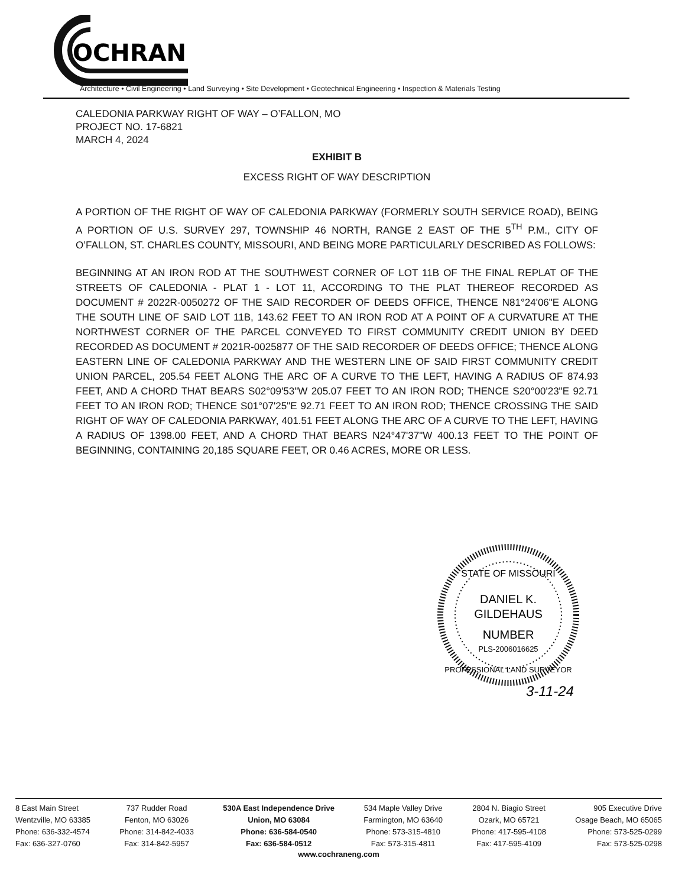OCHRAN
Architecture • Civil Engineering • Land Surveying • Site Development • Geotechnical Engineering • Inspection & Materials Testing
CALEDONIA PARKWAY RIGHT OF WAY – O’FALLON, MO
PROJECT NO. 17-6821
MARCH 4, 2024
EXHIBIT B
EXCESS RIGHT OF WAY DESCRIPTION
A PORTION OF THE RIGHT OF WAY OF CALEDONIA PARKWAY (FORMERLY SOUTH SERVICE ROAD), BEING A PORTION OF U.S. SURVEY 297, TOWNSHIP 46 NORTH, RANGE 2 EAST OF THE 5<sup>TH</sup> P.M., CITY OF O’FALLON, ST. CHARLES COUNTY, MISSOURI, AND BEING MORE PARTICULARLY DESCRIBED AS FOLLOWS:
BEGINNING AT AN IRON ROD AT THE SOUTHWEST CORNER OF LOT 11B OF THE FINAL REPLAT OF THE STREETS OF CALEDONIA - PLAT 1 - LOT 11, ACCORDING TO THE PLAT THEREOF RECORDED AS DOCUMENT # 2022R-0050272 OF THE SAID RECORDER OF DEEDS OFFICE, THENCE N81°24'06"E ALONG THE SOUTH LINE OF SAID LOT 11B, 143.62 FEET TO AN IRON ROD AT A POINT OF A CURVATURE AT THE NORTHWEST CORNER OF THE PARCEL CONVEYED TO FIRST COMMUNITY CREDIT UNION BY DEED RECORDED AS DOCUMENT # 2021R-0025877 OF THE SAID RECORDER OF DEEDS OFFICE; THENCE ALONG EASTERN LINE OF CALEDONIA PARKWAY AND THE WESTERN LINE OF SAID FIRST COMMUNITY CREDIT UNION PARCEL, 205.54 FEET ALONG THE ARC OF A CURVE TO THE LEFT, HAVING A RADIUS OF 874.93 FEET, AND A CHORD THAT BEARS S02°09'53"W 205.07 FEET TO AN IRON ROD; THENCE S20°00'23"E 92.71 FEET TO AN IRON ROD; THENCE S01°07'25"E 92.71 FEET TO AN IRON ROD; THENCE CROSSING THE SAID RIGHT OF WAY OF CALEDONIA PARKWAY, 401.51 FEET ALONG THE ARC OF A CURVE TO THE LEFT, HAVING A RADIUS OF 1398.00 FEET, AND A CHORD THAT BEARS N24°47'37"W 400.13 FEET TO THE POINT OF BEGINNING, CONTAINING 20,185 SQUARE FEET, OR 0.46 ACRES, MORE OR LESS.
STATE OF MISSOURI
DANIEL K.
GILDEHAUS
NUMBER
PLS-2006016625
PROFESSIONAL LAND SURVEYOR
3-11-24
8 East Main Street
Wentzville, MO 63385
Phone: 636-332-4574
Fax: 636-327-0760
737 Rudder Road
Fenton, MO 63026
Phone: 314-842-4033
Fax: 314-842-5957
530A East Independence Drive
Union, MO 63084
Phone: 636-584-0540
Fax: 636-584-0512
534 Maple Valley Drive
Farmington, MO 63640
Phone: 573-315-4810
Fax: 573-315-4811
2804 N. Biagio Street
Ozark, MO 65721
Phone: 417-595-4108
Fax: 417-595-4109
905 Executive Drive
Osage Beach, MO 65065
Phone: 573-525-0299
Fax: 573-525-0298
www.cochraneng.com